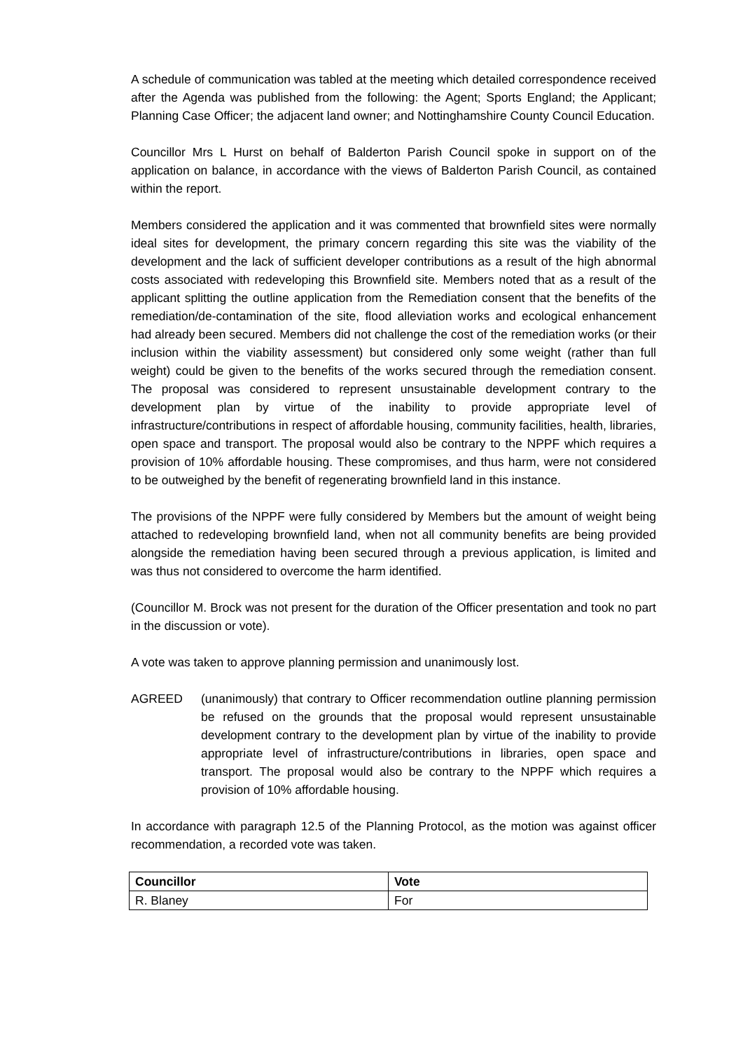A schedule of communication was tabled at the meeting which detailed correspondence received after the Agenda was published from the following: the Agent; Sports England; the Applicant; Planning Case Officer; the adjacent land owner; and Nottinghamshire County Council Education.
Councillor Mrs L Hurst on behalf of Balderton Parish Council spoke in support on of the application on balance, in accordance with the views of Balderton Parish Council, as contained within the report.
Members considered the application and it was commented that brownfield sites were normally ideal sites for development, the primary concern regarding this site was the viability of the development and the lack of sufficient developer contributions as a result of the high abnormal costs associated with redeveloping this Brownfield site. Members noted that as a result of the applicant splitting the outline application from the Remediation consent that the benefits of the remediation/de-contamination of the site, flood alleviation works and ecological enhancement had already been secured. Members did not challenge the cost of the remediation works (or their inclusion within the viability assessment) but considered only some weight (rather than full weight) could be given to the benefits of the works secured through the remediation consent. The proposal was considered to represent unsustainable development contrary to the development plan by virtue of the inability to provide appropriate level of infrastructure/contributions in respect of affordable housing, community facilities, health, libraries, open space and transport. The proposal would also be contrary to the NPPF which requires a provision of 10% affordable housing. These compromises, and thus harm, were not considered to be outweighed by the benefit of regenerating brownfield land in this instance.
The provisions of the NPPF were fully considered by Members but the amount of weight being attached to redeveloping brownfield land, when not all community benefits are being provided alongside the remediation having been secured through a previous application, is limited and was thus not considered to overcome the harm identified.
(Councillor M. Brock was not present for the duration of the Officer presentation and took no part in the discussion or vote).
A vote was taken to approve planning permission and unanimously lost.
AGREED (unanimously) that contrary to Officer recommendation outline planning permission be refused on the grounds that the proposal would represent unsustainable development contrary to the development plan by virtue of the inability to provide appropriate level of infrastructure/contributions in libraries, open space and transport. The proposal would also be contrary to the NPPF which requires a provision of 10% affordable housing.
In accordance with paragraph 12.5 of the Planning Protocol, as the motion was against officer recommendation, a recorded vote was taken.
| Councillor | Vote |
| --- | --- |
| R. Blaney | For |